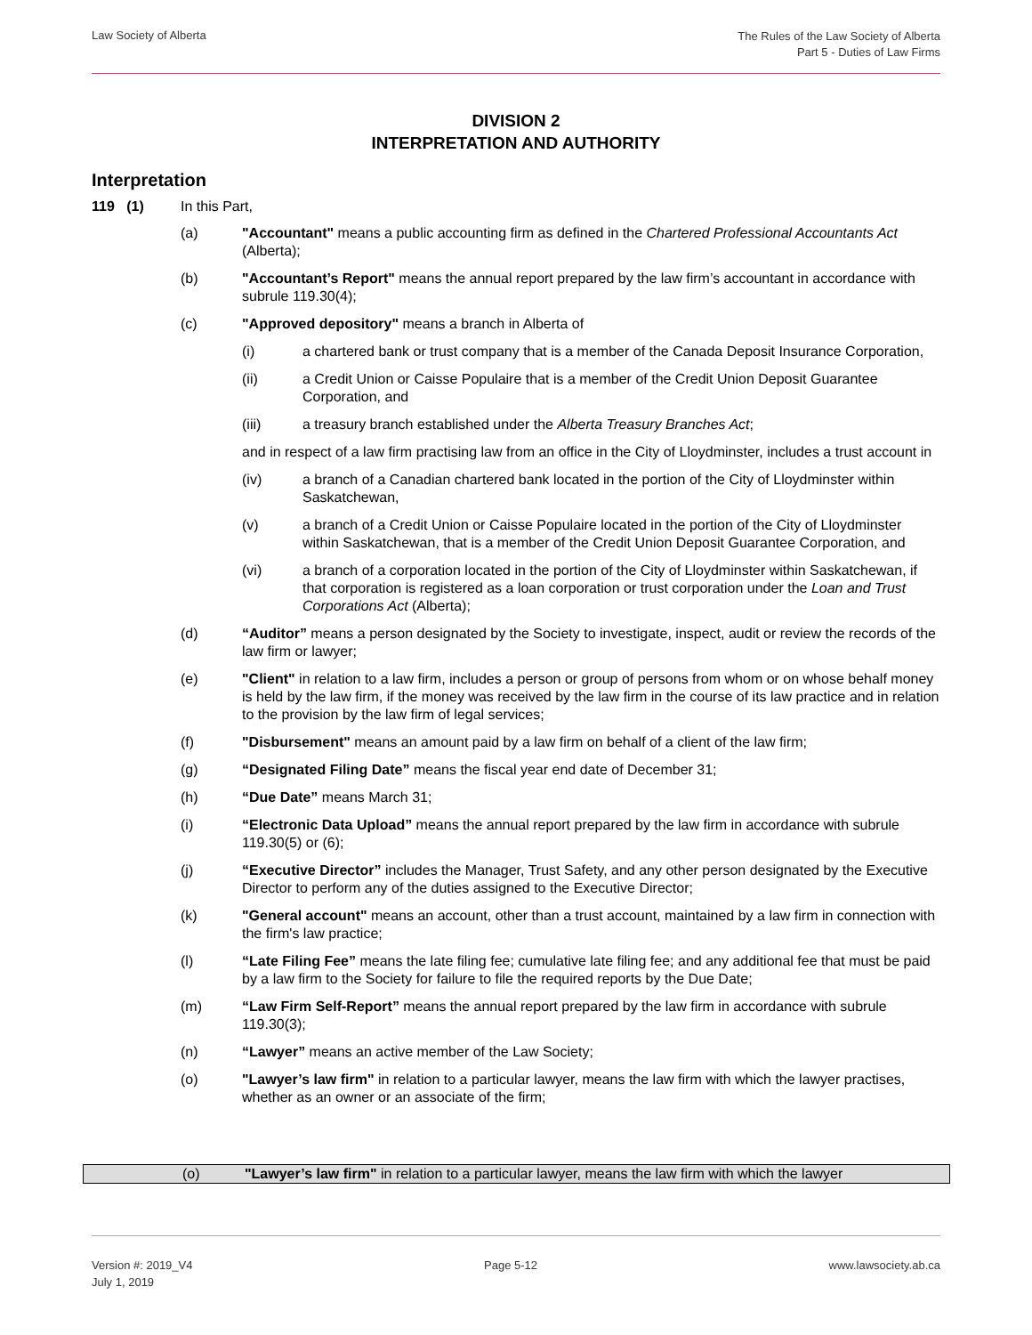Law Society of Alberta
The Rules of the Law Society of Alberta
Part 5 - Duties of Law Firms
DIVISION 2
INTERPRETATION AND AUTHORITY
Interpretation
119 (1) In this Part,
(a) "Accountant" means a public accounting firm as defined in the Chartered Professional Accountants Act (Alberta);
(b) "Accountant’s Report" means the annual report prepared by the law firm’s accountant in accordance with subrule 119.30(4);
(c) "Approved depository" means a branch in Alberta of
(i) a chartered bank or trust company that is a member of the Canada Deposit Insurance Corporation,
(ii) a Credit Union or Caisse Populaire that is a member of the Credit Union Deposit Guarantee Corporation, and
(iii) a treasury branch established under the Alberta Treasury Branches Act;
and in respect of a law firm practising law from an office in the City of Lloydminster, includes a trust account in
(iv) a branch of a Canadian chartered bank located in the portion of the City of Lloydminster within Saskatchewan,
(v) a branch of a Credit Union or Caisse Populaire located in the portion of the City of Lloydminster within Saskatchewan, that is a member of the Credit Union Deposit Guarantee Corporation, and
(vi) a branch of a corporation located in the portion of the City of Lloydminster within Saskatchewan, if that corporation is registered as a loan corporation or trust corporation under the Loan and Trust Corporations Act (Alberta);
(d) “Auditor” means a person designated by the Society to investigate, inspect, audit or review the records of the law firm or lawyer;
(e) "Client" in relation to a law firm, includes a person or group of persons from whom or on whose behalf money is held by the law firm, if the money was received by the law firm in the course of its law practice and in relation to the provision by the law firm of legal services;
(f) "Disbursement" means an amount paid by a law firm on behalf of a client of the law firm;
(g) “Designated Filing Date” means the fiscal year end date of December 31;
(h) “Due Date” means March 31;
(i) “Electronic Data Upload” means the annual report prepared by the law firm in accordance with subrule 119.30(5) or (6);
(j) “Executive Director” includes the Manager, Trust Safety, and any other person designated by the Executive Director to perform any of the duties assigned to the Executive Director;
(k) "General account" means an account, other than a trust account, maintained by a law firm in connection with the firm's law practice;
(l) “Late Filing Fee” means the late filing fee; cumulative late filing fee; and any additional fee that must be paid by a law firm to the Society for failure to file the required reports by the Due Date;
(m) “Law Firm Self-Report” means the annual report prepared by the law firm in accordance with subrule 119.30(3);
(n) “Lawyer” means an active member of the Law Society;
(o) "Lawyer’s law firm" in relation to a particular lawyer, means the law firm with which the lawyer practises, whether as an owner or an associate of the firm;
(o) "Lawyer’s law firm" in relation to a particular lawyer, means the law firm with which the lawyer
Version #: 2019_V4
July 1, 2019
Page 5-12 www.lawsociety.ab.ca